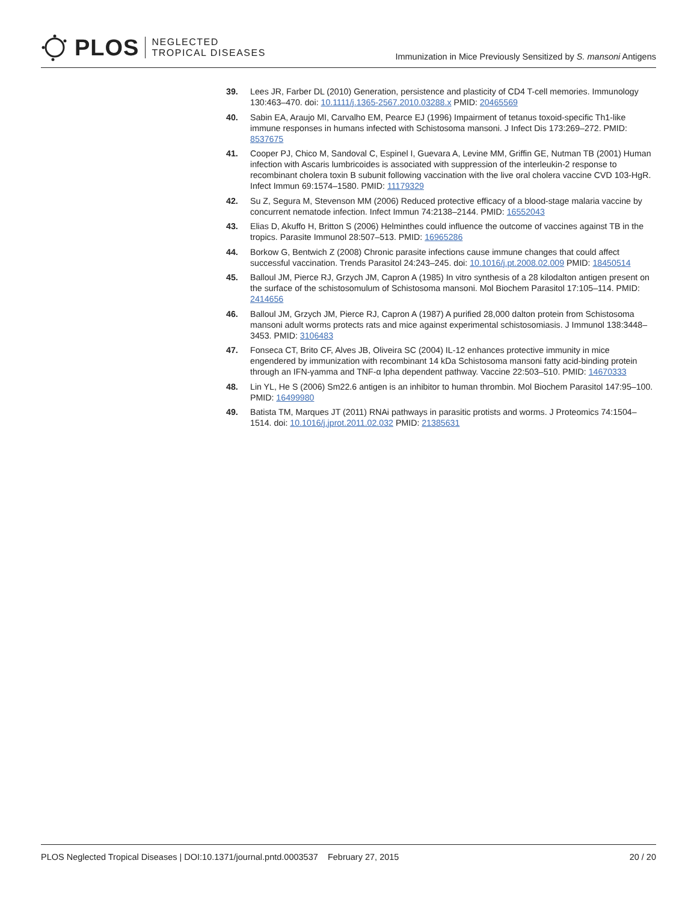PLOS NEGLECTED
TROPICAL DISEASES
Immunization in Mice Previously Sensitized by S. mansoni Antigens
39. Lees JR, Farber DL (2010) Generation, persistence and plasticity of CD4 T-cell memories. Immunology 130:463–470. doi: 10.1111/j.1365-2567.2010.03288.x PMID: 20465569
40. Sabin EA, Araujo MI, Carvalho EM, Pearce EJ (1996) Impairment of tetanus toxoid-specific Th1-like immune responses in humans infected with Schistosoma mansoni. J Infect Dis 173:269–272. PMID: 8537675
41. Cooper PJ, Chico M, Sandoval C, Espinel I, Guevara A, Levine MM, Griffin GE, Nutman TB (2001) Human infection with Ascaris lumbricoides is associated with suppression of the interleukin-2 response to recombinant cholera toxin B subunit following vaccination with the live oral cholera vaccine CVD 103-HgR. Infect Immun 69:1574–1580. PMID: 11179329
42. Su Z, Segura M, Stevenson MM (2006) Reduced protective efficacy of a blood-stage malaria vaccine by concurrent nematode infection. Infect Immun 74:2138–2144. PMID: 16552043
43. Elias D, Akuffo H, Britton S (2006) Helminthes could influence the outcome of vaccines against TB in the tropics. Parasite Immunol 28:507–513. PMID: 16965286
44. Borkow G, Bentwich Z (2008) Chronic parasite infections cause immune changes that could affect successful vaccination. Trends Parasitol 24:243–245. doi: 10.1016/j.pt.2008.02.009 PMID: 18450514
45. Balloul JM, Pierce RJ, Grzych JM, Capron A (1985) In vitro synthesis of a 28 kilodalton antigen present on the surface of the schistosomulum of Schistosoma mansoni. Mol Biochem Parasitol 17:105–114. PMID: 2414656
46. Balloul JM, Grzych JM, Pierce RJ, Capron A (1987) A purified 28,000 dalton protein from Schistosoma mansoni adult worms protects rats and mice against experimental schistosomiasis. J Immunol 138:3448–3453. PMID: 3106483
47. Fonseca CT, Brito CF, Alves JB, Oliveira SC (2004) IL-12 enhances protective immunity in mice engendered by immunization with recombinant 14 kDa Schistosoma mansoni fatty acid-binding protein through an IFN-γamma and TNF-α lpha dependent pathway. Vaccine 22:503–510. PMID: 14670333
48. Lin YL, He S (2006) Sm22.6 antigen is an inhibitor to human thrombin. Mol Biochem Parasitol 147:95–100. PMID: 16499980
49. Batista TM, Marques JT (2011) RNAi pathways in parasitic protists and worms. J Proteomics 74:1504–1514. doi: 10.1016/j.jprot.2011.02.032 PMID: 21385631
PLOS Neglected Tropical Diseases | DOI:10.1371/journal.pntd.0003537 February 27, 2015 20 / 20